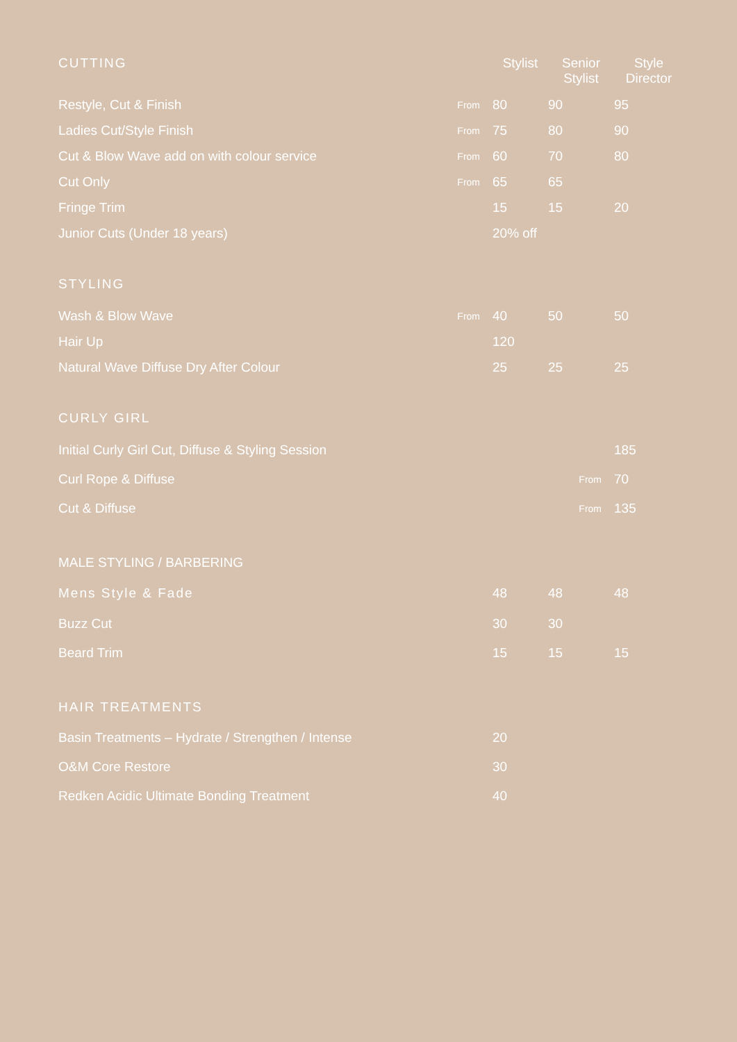| CUTTING | | Stylist | Senior Stylist | Style Director |
| --- | --- | --- | --- | --- |
| Restyle, Cut & Finish | From | 80 | 90 | 95 |
| Ladies Cut/Style Finish | From | 75 | 80 | 90 |
| Cut & Blow Wave add on with colour service | From | 60 | 70 | 80 |
| Cut Only | From | 65 | 65 | |
| Fringe Trim | | 15 | 15 | 20 |
| Junior Cuts (Under 18 years) | | 20% off | | |
| STYLING | | | | |
| Wash & Blow Wave | From | 40 | 50 | 50 |
| Hair Up | | 120 | | |
| Natural Wave Diffuse Dry After Colour | | 25 | 25 | 25 |
| CURLY GIRL | | | | |
| Initial Curly Girl Cut, Diffuse & Styling Session | | | | 185 |
| Curl Rope & Diffuse | | | From | 70 |
| Cut & Diffuse | | | From | 135 |
| MALE STYLING / BARBERING | | | | |
| Mens Style & Fade | | 48 | 48 | 48 |
| Buzz Cut | | 30 | 30 | |
| Beard Trim | | 15 | 15 | 15 |
| HAIR TREATMENTS | | | | |
| Basin Treatments – Hydrate / Strengthen / Intense | | 20 | | |
| O&M Core Restore | | 30 | | |
| Redken Acidic Ultimate Bonding Treatment | | 40 | | |